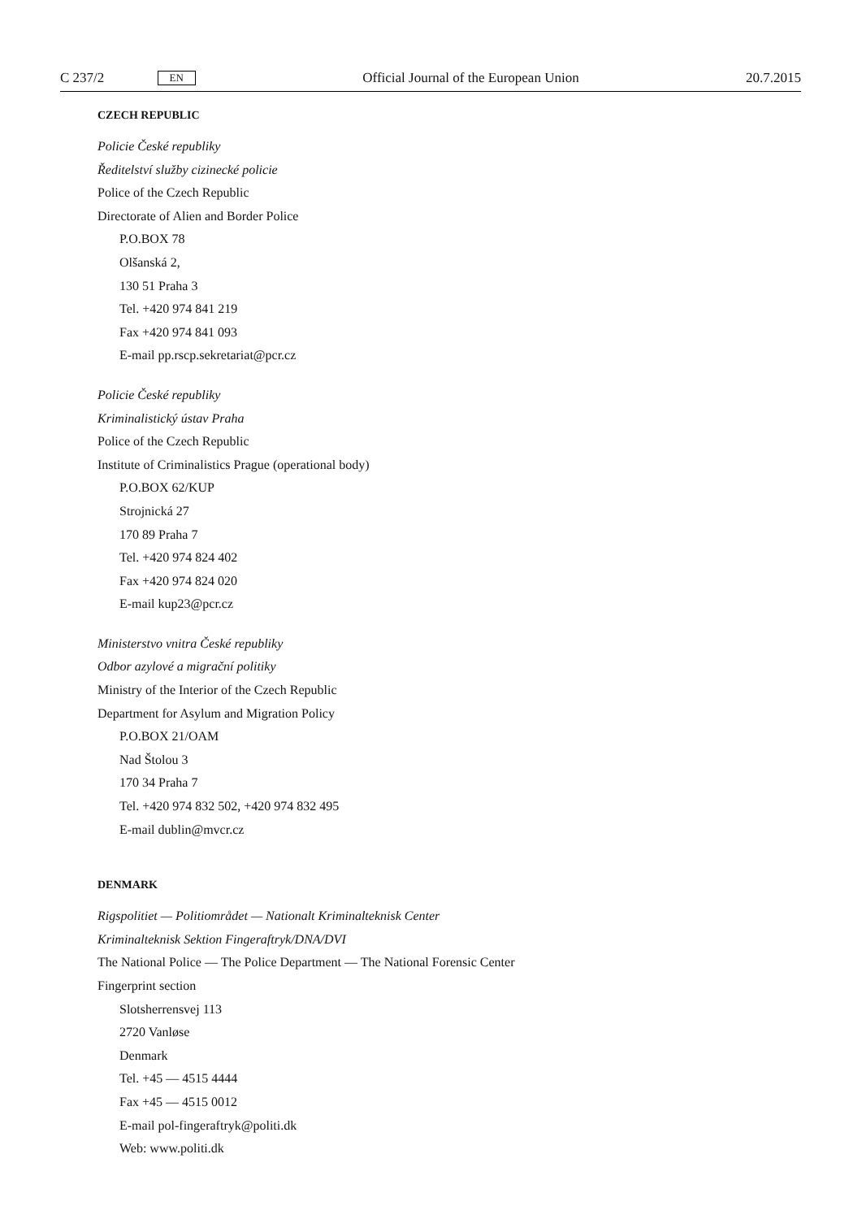C 237/2 EN Official Journal of the European Union 20.7.2015
CZECH REPUBLIC
Policie České republiky
Ředitelství služby cizinecké policie
Police of the Czech Republic
Directorate of Alien and Border Police
P.O.BOX 78
Olšanská 2,
130 51 Praha 3
Tel. +420 974 841 219
Fax +420 974 841 093
E-mail pp.rscp.sekretariat@pcr.cz
Policie České republiky
Kriminalistický ústav Praha
Police of the Czech Republic
Institute of Criminalistics Prague (operational body)
P.O.BOX 62/KUP
Strojnická 27
170 89 Praha 7
Tel. +420 974 824 402
Fax +420 974 824 020
E-mail kup23@pcr.cz
Ministerstvo vnitra České republiky
Odbor azylové a migrační politiky
Ministry of the Interior of the Czech Republic
Department for Asylum and Migration Policy
P.O.BOX 21/OAM
Nad Štolou 3
170 34 Praha 7
Tel. +420 974 832 502, +420 974 832 495
E-mail dublin@mvcr.cz
DENMARK
Rigspolitiet — Politiområdet — Nationalt Kriminalteknisk Center
Kriminalteknisk Sektion Fingeraftryk/DNA/DVI
The National Police — The Police Department — The National Forensic Center
Fingerprint section
Slotsherrensvej 113
2720 Vanløse
Denmark
Tel. +45 — 4515 4444
Fax +45 — 4515 0012
E-mail pol-fingeraftryk@politi.dk
Web: www.politi.dk